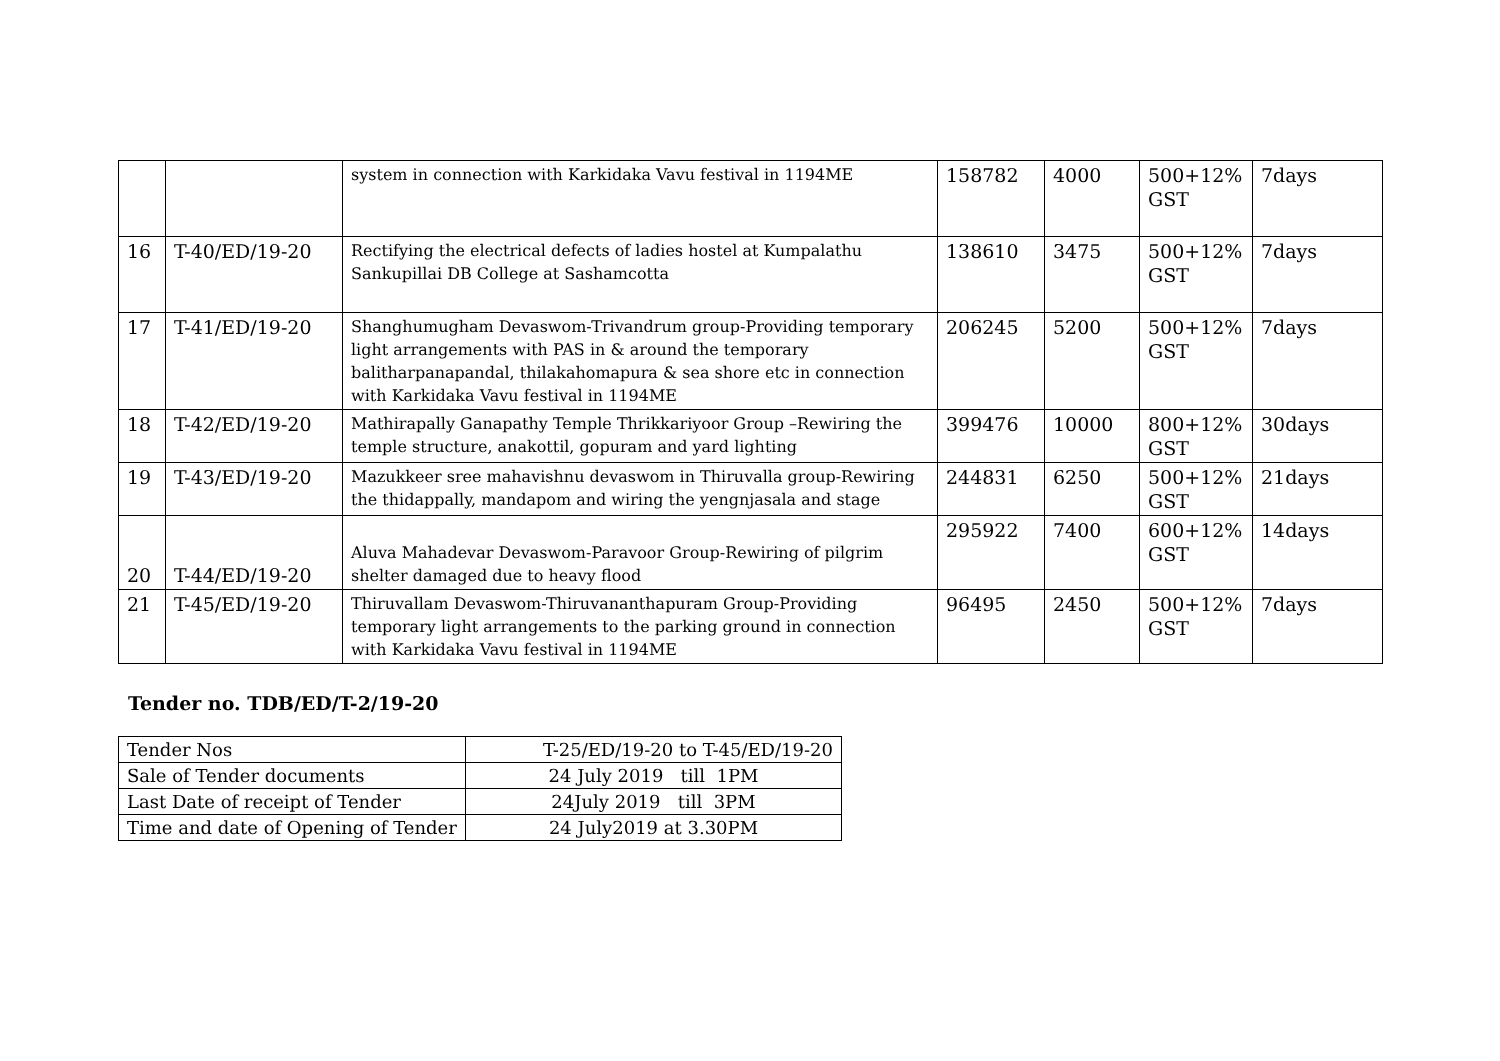| | | system in connection with Karkidaka Vavu festival in 1194ME | 158782 | 4000 | 500+12% GST | 7days |
| 16 | T-40/ED/19-20 | Rectifying the electrical defects of ladies hostel at Kumpalathu Sankupillai DB College at Sashamcotta | 138610 | 3475 | 500+12% GST | 7days |
| 17 | T-41/ED/19-20 | Shanghumugham Devaswom-Trivandrum group-Providing temporary light arrangements with PAS in & around the temporary balitharpanapandal, thilakahomapura & sea shore etc in connection with Karkidaka Vavu festival in 1194ME | 206245 | 5200 | 500+12% GST | 7days |
| 18 | T-42/ED/19-20 | Mathirapally Ganapathy Temple Thrikkariyoor Group –Rewiring the temple structure, anakottil, gopuram and yard lighting | 399476 | 10000 | 800+12% GST | 30days |
| 19 | T-43/ED/19-20 | Mazukkeer sree mahavishnu devaswom in Thiruvalla group-Rewiring the thidappally, mandapom and wiring the yengnjasala and stage | 244831 | 6250 | 500+12% GST | 21days |
| 20 | T-44/ED/19-20 | Aluva Mahadevar Devaswom-Paravoor Group-Rewiring of pilgrim shelter damaged due to heavy flood | 295922 | 7400 | 600+12% GST | 14days |
| 21 | T-45/ED/19-20 | Thiruvallam Devaswom-Thiruvananthapuram Group-Providing temporary light arrangements to the parking ground in connection with Karkidaka Vavu festival in 1194ME | 96495 | 2450 | 500+12% GST | 7days |
Tender no. TDB/ED/T-2/19-20
| Tender Nos | T-25/ED/19-20 to T-45/ED/19-20 |
| Sale of Tender documents | 24 July 2019 till 1PM |
| Last Date of receipt of Tender | 24July 2019 till 3PM |
| Time and date of Opening of Tender | 24 July2019 at 3.30PM |